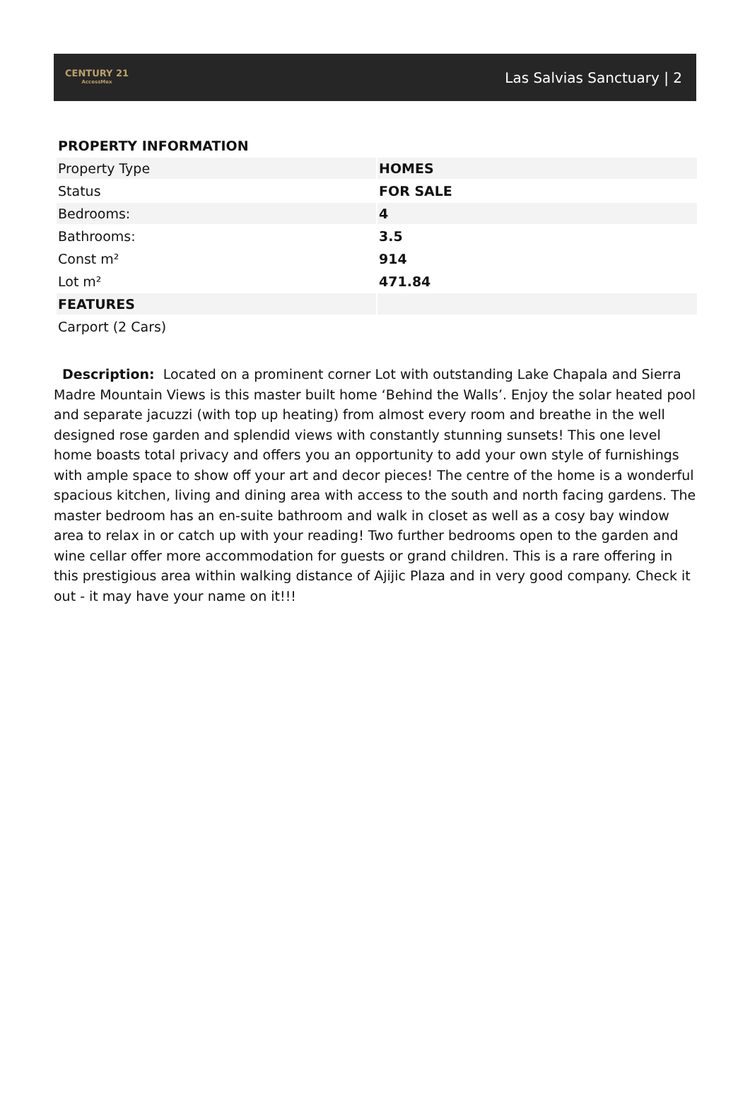CENTURY 21
AccessMex
Las Salvias Sanctuary | 2
| PROPERTY INFORMATION | |
| Property Type | HOMES |
| Status | FOR SALE |
| Bedrooms: | 4 |
| Bathrooms: | 3.5 |
| Const m² | 914 |
| Lot m² | 471.84 |
| FEATURES | |
| Carport (2 Cars) | |
Description: Located on a prominent corner Lot with outstanding Lake Chapala and Sierra Madre Mountain Views is this master built home ‘Behind the Walls’. Enjoy the solar heated pool and separate jacuzzi (with top up heating) from almost every room and breathe in the well designed rose garden and splendid views with constantly stunning sunsets! This one level home boasts total privacy and offers you an opportunity to add your own style of furnishings with ample space to show off your art and decor pieces! The centre of the home is a wonderful spacious kitchen, living and dining area with access to the south and north facing gardens. The master bedroom has an en-suite bathroom and walk in closet as well as a cosy bay window area to relax in or catch up with your reading! Two further bedrooms open to the garden and wine cellar offer more accommodation for guests or grand children. This is a rare offering in this prestigious area within walking distance of Ajijic Plaza and in very good company. Check it out - it may have your name on it!!!